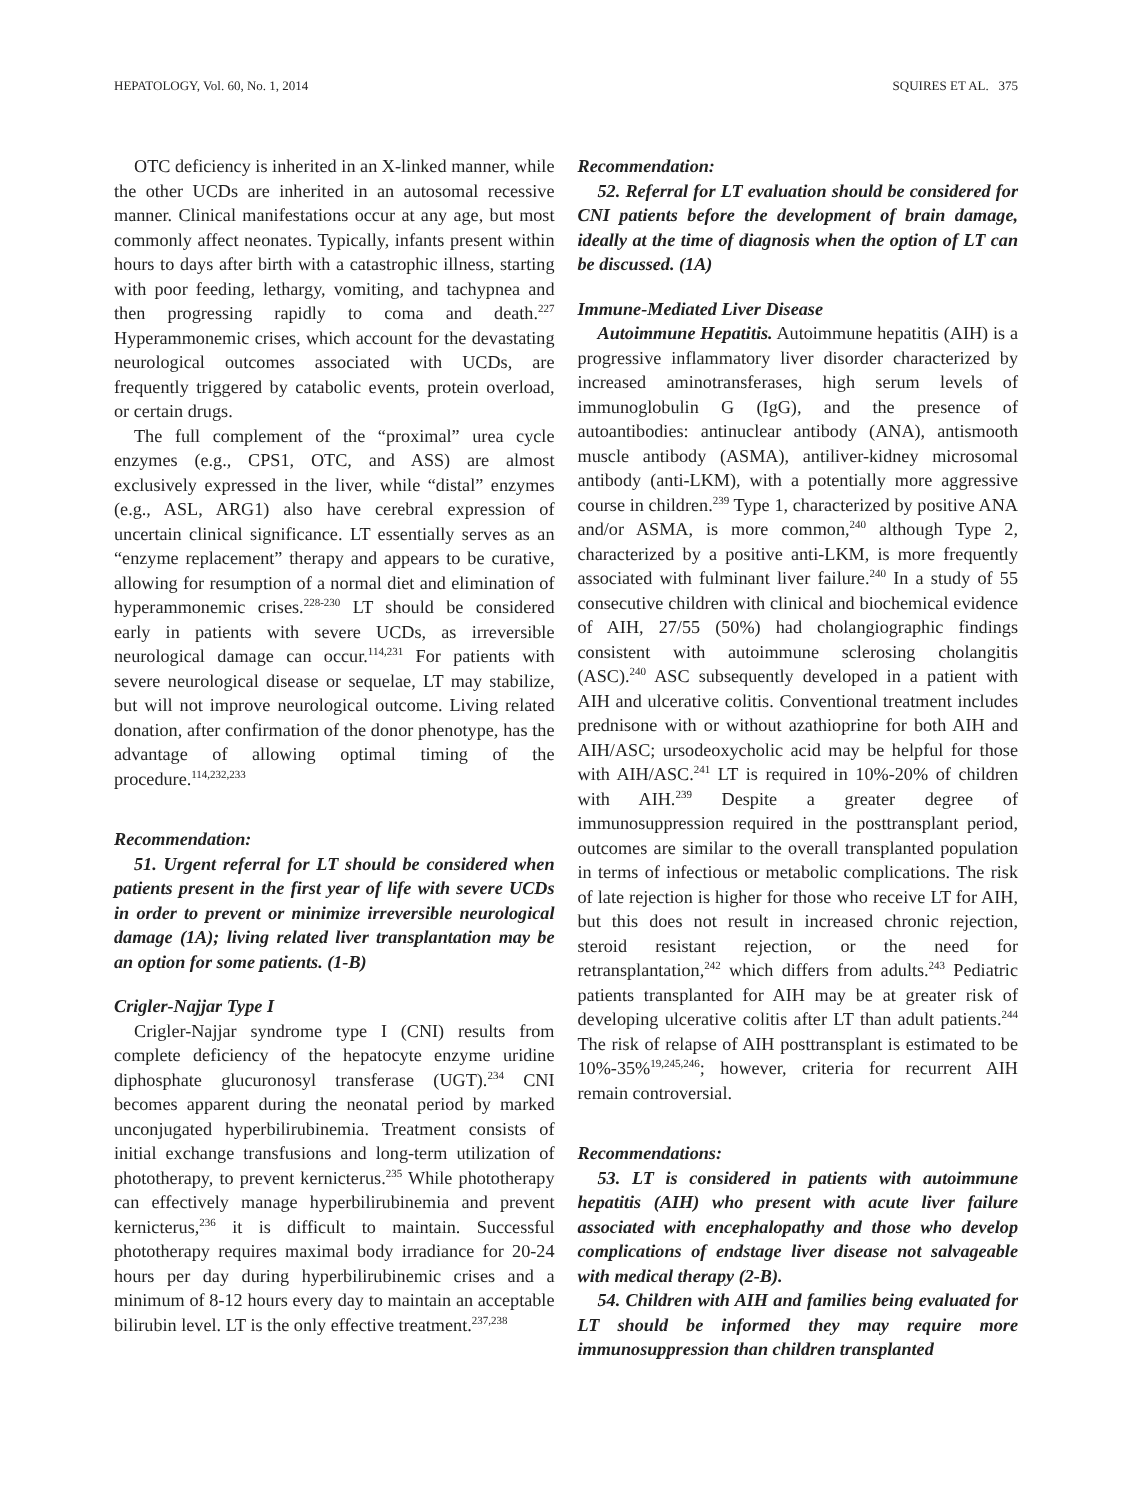HEPATOLOGY, Vol. 60, No. 1, 2014 SQUIRES ET AL. 375
OTC deficiency is inherited in an X-linked manner, while the other UCDs are inherited in an autosomal recessive manner. Clinical manifestations occur at any age, but most commonly affect neonates. Typically, infants present within hours to days after birth with a catastrophic illness, starting with poor feeding, lethargy, vomiting, and tachypnea and then progressing rapidly to coma and death.<sup>227</sup> Hyperammonemic crises, which account for the devastating neurological outcomes associated with UCDs, are frequently triggered by catabolic events, protein overload, or certain drugs.
The full complement of the “proximal” urea cycle enzymes (e.g., CPS1, OTC, and ASS) are almost exclusively expressed in the liver, while “distal” enzymes (e.g., ASL, ARG1) also have cerebral expression of uncertain clinical significance. LT essentially serves as an “enzyme replacement” therapy and appears to be curative, allowing for resumption of a normal diet and elimination of hyperammonemic crises.<sup>228-230</sup> LT should be considered early in patients with severe UCDs, as irreversible neurological damage can occur.<sup>114,231</sup> For patients with severe neurological disease or sequelae, LT may stabilize, but will not improve neurological outcome. Living related donation, after confirmation of the donor phenotype, has the advantage of allowing optimal timing of the procedure.<sup>114,232,233</sup>
Recommendation:
51. Urgent referral for LT should be considered when patients present in the first year of life with severe UCDs in order to prevent or minimize irreversible neurological damage (1A); living related liver transplantation may be an option for some patients. (1-B)
Crigler-Najjar Type I
Crigler-Najjar syndrome type I (CNI) results from complete deficiency of the hepatocyte enzyme uridine diphosphate glucuronosyl transferase (UGT).<sup>234</sup> CNI becomes apparent during the neonatal period by marked unconjugated hyperbilirubinemia. Treatment consists of initial exchange transfusions and long-term utilization of phototherapy, to prevent kernicterus.<sup>235</sup> While phototherapy can effectively manage hyperbilirubinemia and prevent kernicterus,<sup>236</sup> it is difficult to maintain. Successful phototherapy requires maximal body irradiance for 20-24 hours per day during hyperbilirubinemic crises and a minimum of 8-12 hours every day to maintain an acceptable bilirubin level. LT is the only effective treatment.<sup>237,238</sup>
Recommendation:
52. Referral for LT evaluation should be considered for CNI patients before the development of brain damage, ideally at the time of diagnosis when the option of LT can be discussed. (1A)
Immune-Mediated Liver Disease
Autoimmune Hepatitis. Autoimmune hepatitis (AIH) is a progressive inflammatory liver disorder characterized by increased aminotransferases, high serum levels of immunoglobulin G (IgG), and the presence of autoantibodies: antinuclear antibody (ANA), antismooth muscle antibody (ASMA), antiliver-kidney microsomal antibody (anti-LKM), with a potentially more aggressive course in children.<sup>239</sup> Type 1, characterized by positive ANA and/or ASMA, is more common,<sup>240</sup> although Type 2, characterized by a positive anti-LKM, is more frequently associated with fulminant liver failure.<sup>240</sup> In a study of 55 consecutive children with clinical and biochemical evidence of AIH, 27/55 (50%) had cholangiographic findings consistent with autoimmune sclerosing cholangitis (ASC).<sup>240</sup> ASC subsequently developed in a patient with AIH and ulcerative colitis. Conventional treatment includes prednisone with or without azathioprine for both AIH and AIH/ASC; ursodeoxycholic acid may be helpful for those with AIH/ASC.<sup>241</sup> LT is required in 10%-20% of children with AIH.<sup>239</sup> Despite a greater degree of immunosuppression required in the posttransplant period, outcomes are similar to the overall transplanted population in terms of infectious or metabolic complications. The risk of late rejection is higher for those who receive LT for AIH, but this does not result in increased chronic rejection, steroid resistant rejection, or the need for retransplantation,<sup>242</sup> which differs from adults.<sup>243</sup> Pediatric patients transplanted for AIH may be at greater risk of developing ulcerative colitis after LT than adult patients.<sup>244</sup> The risk of relapse of AIH posttransplant is estimated to be 10%-35%<sup>19,245,246</sup>; however, criteria for recurrent AIH remain controversial.
Recommendations:
53. LT is considered in patients with autoimmune hepatitis (AIH) who present with acute liver failure associated with encephalopathy and those who develop complications of endstage liver disease not salvageable with medical therapy (2-B).
54. Children with AIH and families being evaluated for LT should be informed they may require more immunosuppression than children transplanted